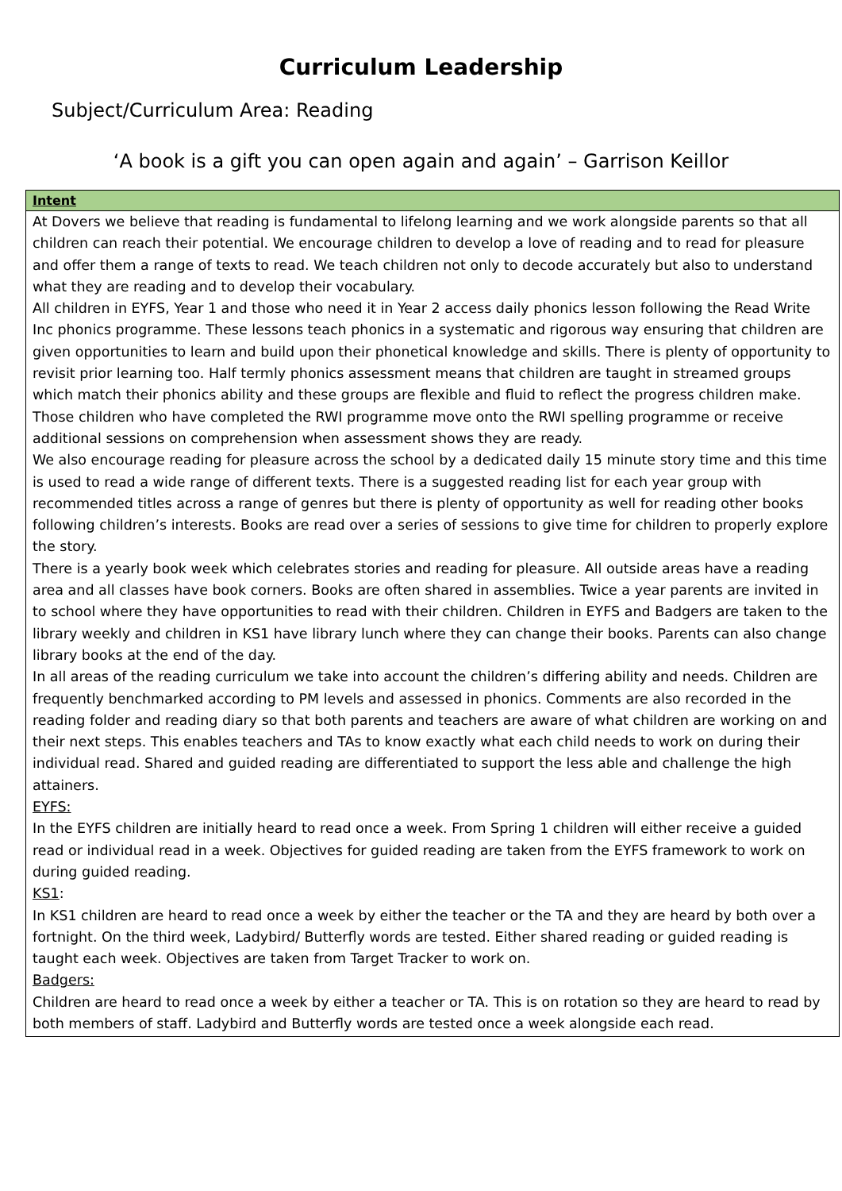Curriculum Leadership
Subject/Curriculum Area: Reading
‘A book is a gift you can open again and again’ – Garrison Keillor
| Intent |
| --- |
| At Dovers we believe that reading is fundamental to lifelong learning and we work alongside parents so that all children can reach their potential. We encourage children to develop a love of reading and to read for pleasure and offer them a range of texts to read. We teach children not only to decode accurately but also to understand what they are reading and to develop their vocabulary. All children in EYFS, Year 1 and those who need it in Year 2 access daily phonics lesson following the Read Write Inc phonics programme. These lessons teach phonics in a systematic and rigorous way ensuring that children are given opportunities to learn and build upon their phonetical knowledge and skills. There is plenty of opportunity to revisit prior learning too. Half termly phonics assessment means that children are taught in streamed groups which match their phonics ability and these groups are flexible and fluid to reflect the progress children make. Those children who have completed the RWI programme move onto the RWI spelling programme or receive additional sessions on comprehension when assessment shows they are ready. We also encourage reading for pleasure across the school by a dedicated daily 15 minute story time and this time is used to read a wide range of different texts. There is a suggested reading list for each year group with recommended titles across a range of genres but there is plenty of opportunity as well for reading other books following children’s interests. Books are read over a series of sessions to give time for children to properly explore the story. There is a yearly book week which celebrates stories and reading for pleasure. All outside areas have a reading area and all classes have book corners. Books are often shared in assemblies. Twice a year parents are invited in to school where they have opportunities to read with their children. Children in EYFS and Badgers are taken to the library weekly and children in KS1 have library lunch where they can change their books. Parents can also change library books at the end of the day. In all areas of the reading curriculum we take into account the children’s differing ability and needs. Children are frequently benchmarked according to PM levels and assessed in phonics. Comments are also recorded in the reading folder and reading diary so that both parents and teachers are aware of what children are working on and their next steps. This enables teachers and TAs to know exactly what each child needs to work on during their individual read. Shared and guided reading are differentiated to support the less able and challenge the high attainers. EYFS: In the EYFS children are initially heard to read once a week. From Spring 1 children will either receive a guided read or individual read in a week. Objectives for guided reading are taken from the EYFS framework to work on during guided reading. KS1 : In KS1 children are heard to read once a week by either the teacher or the TA and they are heard by both over a fortnight. On the third week, Ladybird/ Butterfly words are tested. Either shared reading or guided reading is taught each week. Objectives are taken from Target Tracker to work on. Badgers: Children are heard to read once a week by either a teacher or TA. This is on rotation so they are heard to read by both members of staff. Ladybird and Butterfly words are tested once a week alongside each read. |